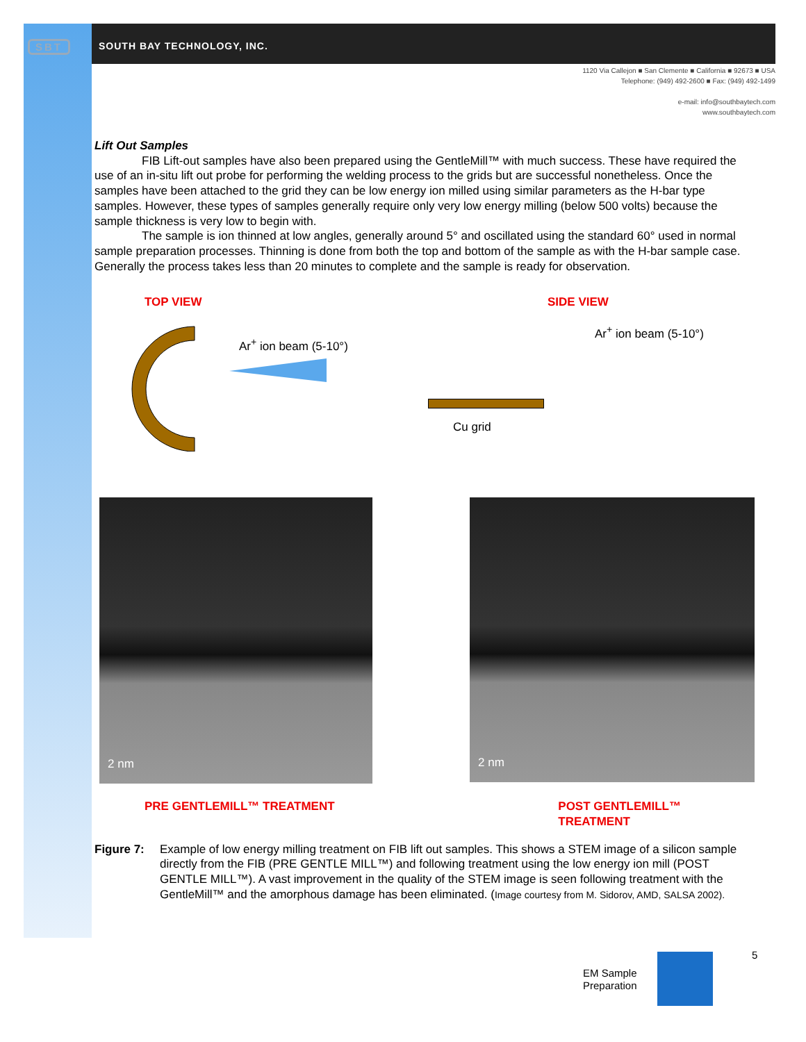SBT SOUTH BAY TECHNOLOGY, INC.
1120 Via Callejon ■ San Clemente ■ California ■ 92673 ■ USA
Telephone: (949) 492-2600 ■ Fax: (949) 492-1499
e-mail: info@southbaytech.com
www.southbaytech.com
Lift Out Samples
FIB Lift-out samples have also been prepared using the GentleMill™ with much success. These have required the use of an in-situ lift out probe for performing the welding process to the grids but are successful nonetheless. Once the samples have been attached to the grid they can be low energy ion milled using similar parameters as the H-bar type samples. However, these types of samples generally require only very low energy milling (below 500 volts) because the sample thickness is very low to begin with.
The sample is ion thinned at low angles, generally around 5° and oscillated using the standard 60° used in normal sample preparation processes. Thinning is done from both the top and bottom of the sample as with the H-bar sample case. Generally the process takes less than 20 minutes to complete and the sample is ready for observation.
TOP VIEW
Ar<sup>+</sup> ion beam (5-10°)
SIDE VIEW
Ar<sup>+</sup> ion beam (5-10°)
Cu grid
2 nm
2 nm
PRE GENTLEMILL™ TREATMENT POST GENTLEMILL™ TREATMENT
Figure 7: Example of low energy milling treatment on FIB lift out samples. This shows a STEM image of a silicon sample directly from the FIB (PRE GENTLE MILL™) and following treatment using the low energy ion mill (POST GENTLE MILL™). A vast improvement in the quality of the STEM image is seen following treatment with the GentleMill™ and the amorphous damage has been eliminated. (Image courtesy from M. Sidorov, AMD, SALSA 2002).
5
EM Sample
Preparation